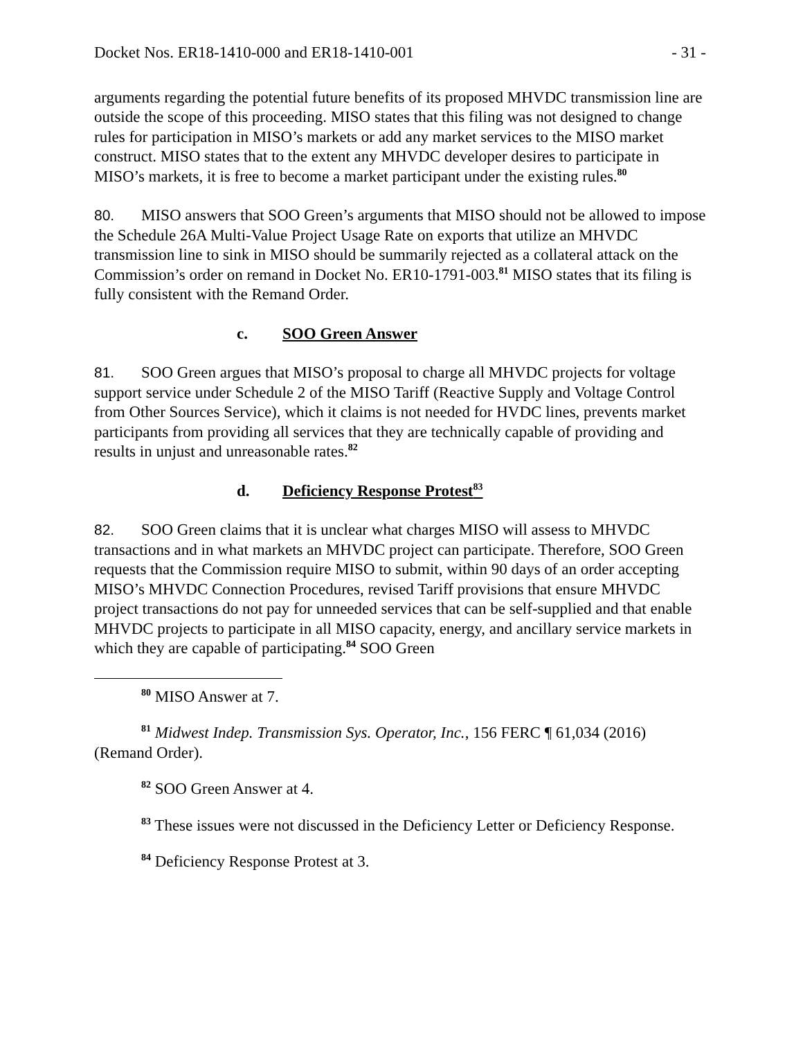Docket Nos. ER18-1410-000 and ER18-1410-001 - 31 -
arguments regarding the potential future benefits of its proposed MHVDC transmission line are outside the scope of this proceeding. MISO states that this filing was not designed to change rules for participation in MISO’s markets or add any market services to the MISO market construct. MISO states that to the extent any MHVDC developer desires to participate in MISO’s markets, it is free to become a market participant under the existing rules.<sup>80</sup>
80. MISO answers that SOO Green’s arguments that MISO should not be allowed to impose the Schedule 26A Multi-Value Project Usage Rate on exports that utilize an MHVDC transmission line to sink in MISO should be summarily rejected as a collateral attack on the Commission’s order on remand in Docket No. ER10-1791-003.<sup>81</sup> MISO states that its filing is fully consistent with the Remand Order.
c. SOO Green Answer
81. SOO Green argues that MISO’s proposal to charge all MHVDC projects for voltage support service under Schedule 2 of the MISO Tariff (Reactive Supply and Voltage Control from Other Sources Service), which it claims is not needed for HVDC lines, prevents market participants from providing all services that they are technically capable of providing and results in unjust and unreasonable rates.<sup>82</sup>
d. Deficiency Response Protest<sup>83</sup>
82. SOO Green claims that it is unclear what charges MISO will assess to MHVDC transactions and in what markets an MHVDC project can participate. Therefore, SOO Green requests that the Commission require MISO to submit, within 90 days of an order accepting MISO’s MHVDC Connection Procedures, revised Tariff provisions that ensure MHVDC project transactions do not pay for unneeded services that can be self-supplied and that enable MHVDC projects to participate in all MISO capacity, energy, and ancillary service markets in which they are capable of participating.<sup>84</sup> SOO Green
<sup>80</sup> MISO Answer at 7.
<sup>81</sup> Midwest Indep. Transmission Sys. Operator, Inc., 156 FERC ¶ 61,034 (2016) (Remand Order).
<sup>82</sup> SOO Green Answer at 4.
<sup>83</sup> These issues were not discussed in the Deficiency Letter or Deficiency Response.
<sup>84</sup> Deficiency Response Protest at 3.